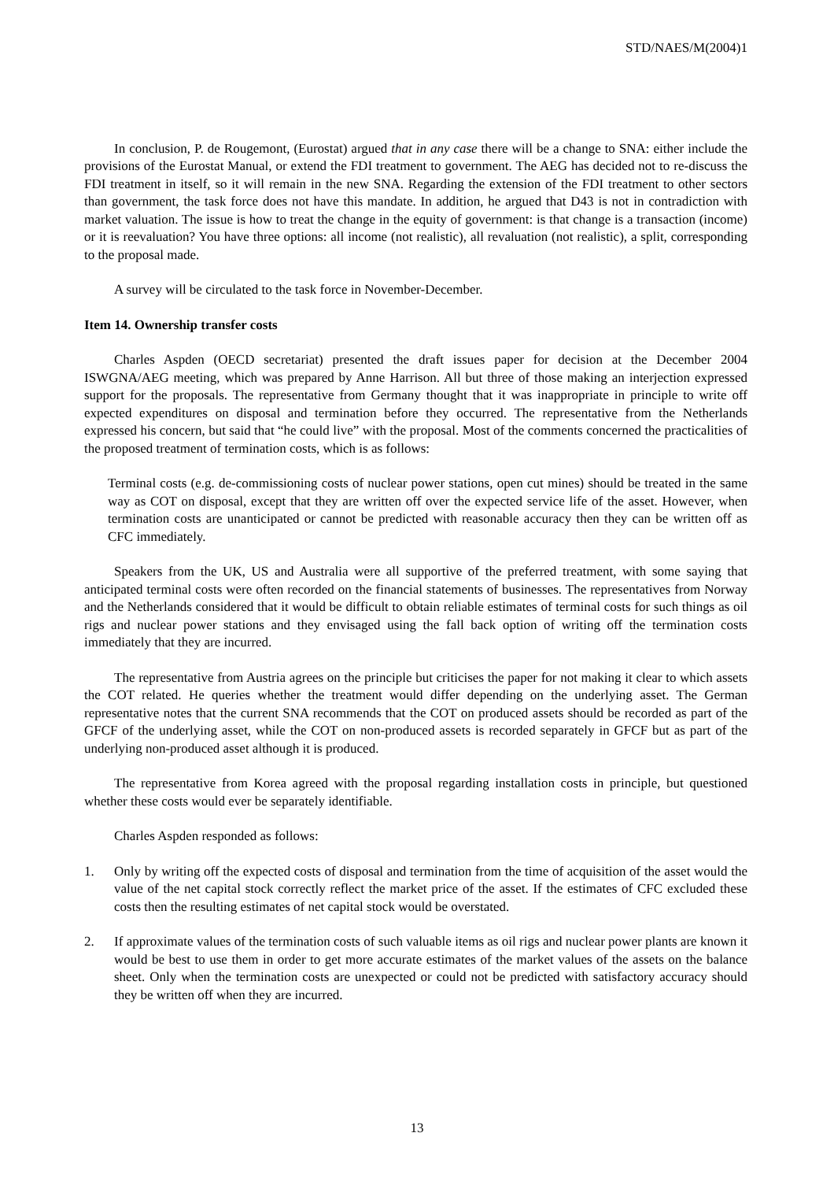STD/NAES/M(2004)1
In conclusion, P. de Rougemont, (Eurostat) argued that in any case there will be a change to SNA: either include the provisions of the Eurostat Manual, or extend the FDI treatment to government. The AEG has decided not to re-discuss the FDI treatment in itself, so it will remain in the new SNA. Regarding the extension of the FDI treatment to other sectors than government, the task force does not have this mandate. In addition, he argued that D43 is not in contradiction with market valuation. The issue is how to treat the change in the equity of government: is that change is a transaction (income) or it is reevaluation? You have three options: all income (not realistic), all revaluation (not realistic), a split, corresponding to the proposal made.
A survey will be circulated to the task force in November-December.
Item 14. Ownership transfer costs
Charles Aspden (OECD secretariat) presented the draft issues paper for decision at the December 2004 ISWGNA/AEG meeting, which was prepared by Anne Harrison. All but three of those making an interjection expressed support for the proposals. The representative from Germany thought that it was inappropriate in principle to write off expected expenditures on disposal and termination before they occurred. The representative from the Netherlands expressed his concern, but said that “he could live” with the proposal. Most of the comments concerned the practicalities of the proposed treatment of termination costs, which is as follows:
Terminal costs (e.g. de-commissioning costs of nuclear power stations, open cut mines) should be treated in the same way as COT on disposal, except that they are written off over the expected service life of the asset. However, when termination costs are unanticipated or cannot be predicted with reasonable accuracy then they can be written off as CFC immediately.
Speakers from the UK, US and Australia were all supportive of the preferred treatment, with some saying that anticipated terminal costs were often recorded on the financial statements of businesses. The representatives from Norway and the Netherlands considered that it would be difficult to obtain reliable estimates of terminal costs for such things as oil rigs and nuclear power stations and they envisaged using the fall back option of writing off the termination costs immediately that they are incurred.
The representative from Austria agrees on the principle but criticises the paper for not making it clear to which assets the COT related. He queries whether the treatment would differ depending on the underlying asset. The German representative notes that the current SNA recommends that the COT on produced assets should be recorded as part of the GFCF of the underlying asset, while the COT on non-produced assets is recorded separately in GFCF but as part of the underlying non-produced asset although it is produced.
The representative from Korea agreed with the proposal regarding installation costs in principle, but questioned whether these costs would ever be separately identifiable.
Charles Aspden responded as follows:
1. Only by writing off the expected costs of disposal and termination from the time of acquisition of the asset would the value of the net capital stock correctly reflect the market price of the asset. If the estimates of CFC excluded these costs then the resulting estimates of net capital stock would be overstated.
2. If approximate values of the termination costs of such valuable items as oil rigs and nuclear power plants are known it would be best to use them in order to get more accurate estimates of the market values of the assets on the balance sheet. Only when the termination costs are unexpected or could not be predicted with satisfactory accuracy should they be written off when they are incurred.
13